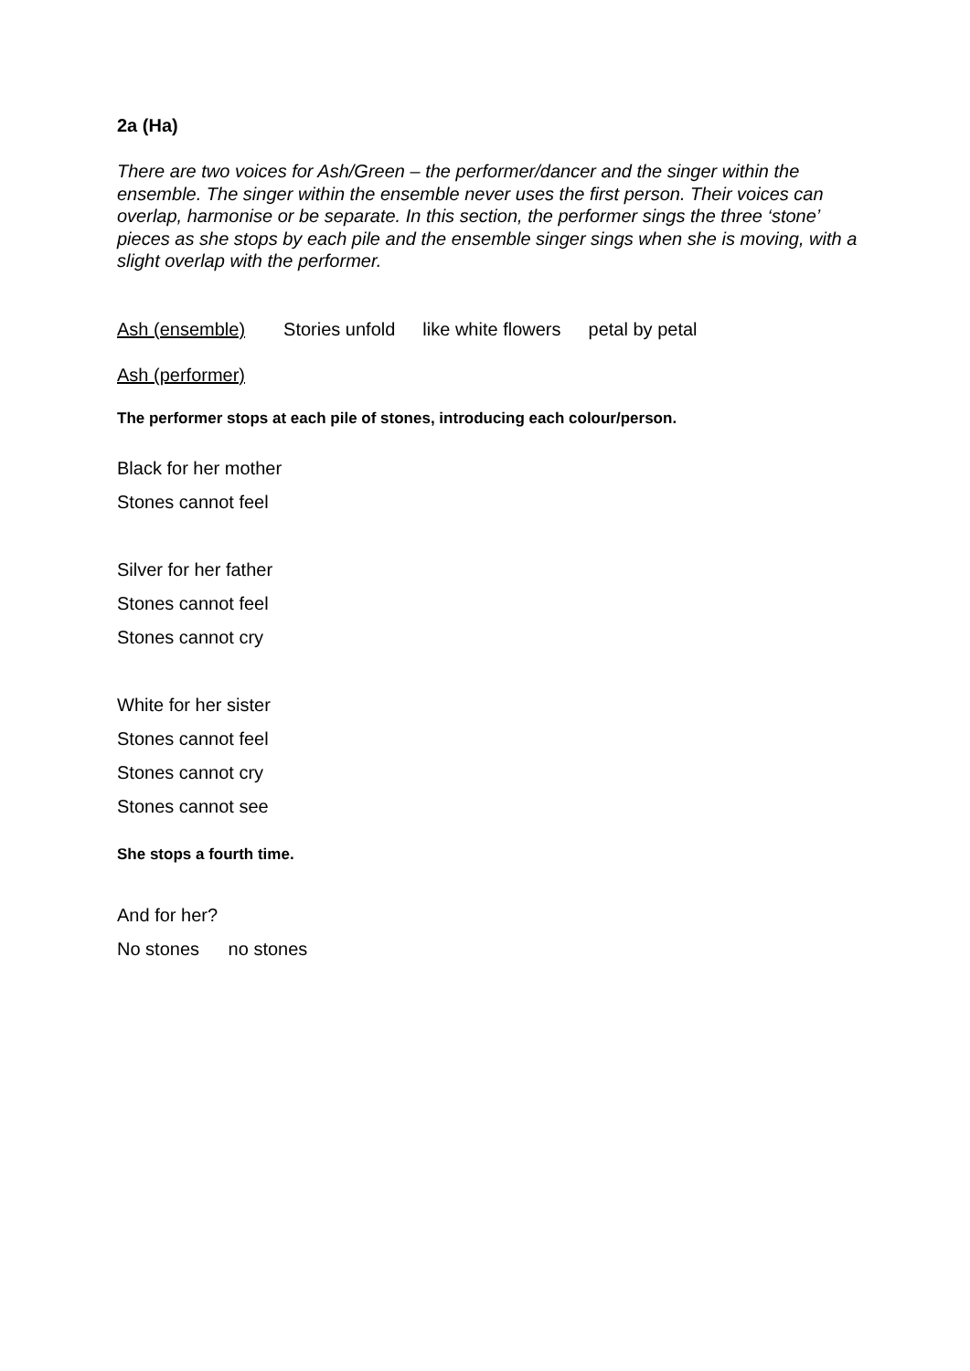2a (Ha)
There are two voices for Ash/Green – the performer/dancer and the singer within the ensemble. The singer within the ensemble never uses the first person. Their voices can overlap, harmonise or be separate. In this section, the performer sings the three ‘stone’ pieces as she stops by each pile and the ensemble singer sings when she is moving, with a slight overlap with the performer.
Ash (ensemble) Stories unfold like white flowers petal by petal
Ash (performer)
The performer stops at each pile of stones, introducing each colour/person.
Black for her mother
Stones cannot feel
Silver for her father
Stones cannot feel
Stones cannot cry
White for her sister
Stones cannot feel
Stones cannot cry
Stones cannot see
She stops a fourth time.
And for her?
No stones no stones